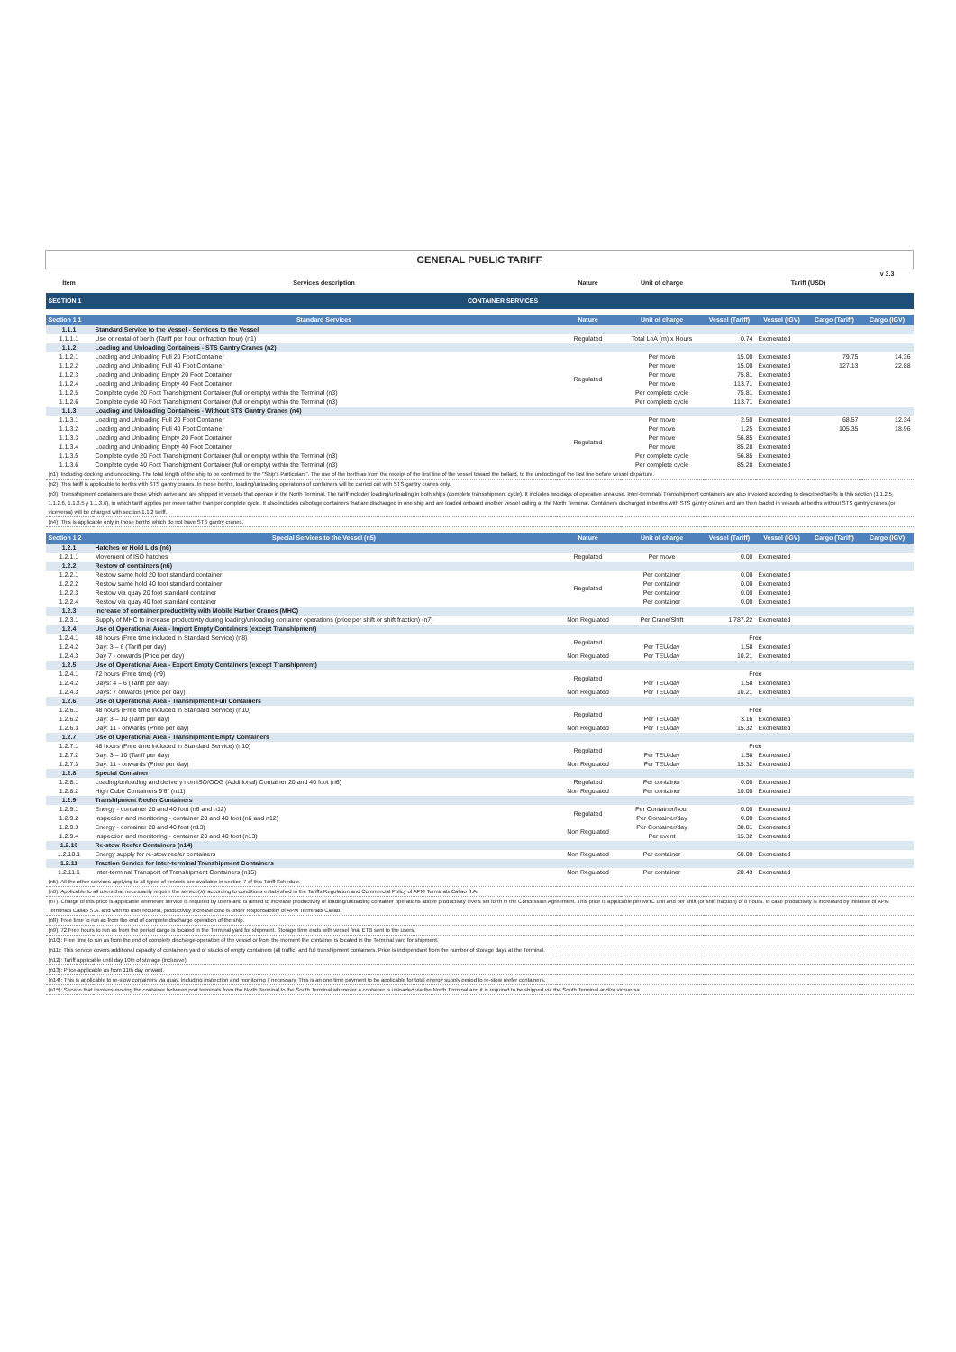| GENERAL PUBLIC TARIFF | | | | | | | |
| | | | | | | | v 3.3 |
| Item | Services description | Nature | Unit of charge | Tariff (USD) | | | |
| SECTION 1 | CONTAINER SERVICES | | | | | | |
| Section 1.1 | Standard Services | Nature | Unit of charge | Vessel (Tariff) | Vessel (IGV) | Cargo (Tariff) | Cargo (IGV) |
| 1.1.1 | Standard Service to the Vessel - Services to the Vessel | | | | | | |
| 1.1.1.1 | Use or rental of berth (Tariff per hour or fraction hour) (n1) | Regulated | Total LoA (m) x Hours | 0.74 | Exonerated | | |
| 1.1.2 | Loading and Unloading Containers - STS Gantry Cranes (n2) | | | | | | |
| 1.1.2.1 | Loading and Unloading Full 20 Foot Container | Regulated | Per move | 15.00 | Exonerated | 79.75 | 14.36 |
| 1.1.2.2 | Loading and Unloading Full 40 Foot Container | | Per move | 15.00 | Exonerated | 127.13 | 22.88 |
| 1.1.2.3 | Loading and Unloading Empty 20 Foot Container | | Per move | 75.81 | Exonerated | | |
| 1.1.2.4 | Loading and Unloading Empty 40 Foot Container | | Per move | 113.71 | Exonerated | | |
| 1.1.2.5 | Complete cycle 20 Foot Transhipment Container (full or empty) within the Terminal (n3) | | Per complete cycle | 75.81 | Exonerated | | |
| 1.1.2.6 | Complete cycle 40 Foot Transhipment Container (full or empty) within the Terminal (n3) | | Per complete cycle | 113.71 | Exonerated | | |
| 1.1.3 | Loading and Unloading Containers - Without STS Gantry Cranes (n4) | | | | | | |
| 1.1.3.1 | Loading and Unloading Full 20 Foot Container | Regulated | Per move | 2.50 | Exonerated | 68.57 | 12.34 |
| 1.1.3.2 | Loading and Unloading Full 40 Foot Container | | Per move | 1.25 | Exonerated | 105.35 | 18.96 |
| 1.1.3.3 | Loading and Unloading Empty 20 Foot Container | | Per move | 56.85 | Exonerated | | |
| 1.1.3.4 | Loading and Unloading Empty 40 Foot Container | | Per move | 85.28 | Exonerated | | |
| 1.1.3.5 | Complete cycle 20 Foot Transhipment Container (full or empty) within the Terminal (n3) | | Per complete cycle | 56.85 | Exonerated | | |
| 1.1.3.6 | Complete cycle 40 Foot Transhipment Container (full or empty) within the Terminal (n3) | | Per complete cycle | 85.28 | Exonerated | | |
| (n1): Including docking and undocking. The total length of the ship to be confirmed by the "Ship's Particulars". The use of the berth as from the receipt of the first line of the vessel toward the bollard, to the undocking of the last line before vessel departure. | | | | | | | |
| (n2): This tariff is applicable to berths with STS gantry cranes. In these berths, loading/unloading operations of containers will be carried out with STS gantry cranes only. | | | | | | | |
| (n3): Transshipment containers are those which arrive and are shipped in vessels that operate in the North Terminal. The tariff includes loading/unloading in both ships (complete transshipment cycle). It includes two days of operative area use. Inter-terminals Transshipment containers are also invoiced according to described tariffs in this section (1.1.2.5, 1.1.2.6, 1.1.3.5 y 1.1.3.6), in which tariff applies per move rather than per complete cycle. It also includes cabotage containers that are discharged in one ship and are loaded onboard another vessel calling at the North Terminal. Containers discharged in berths with STS gantry cranes and are then loaded in vessels at berths without STS gantry cranes (or viceversa) will be charged with section 1.1.2 tariff. | | | | | | | |
| (n4): This is applicable only in those berths which do not have STS gantry cranes. | | | | | | | |
| Section 1.2 | Special Services to the Vessel (n5) | Nature | Unit of charge | Vessel (Tariff) | Vessel (IGV) | Cargo (Tariff) | Cargo (IGV) |
| 1.2.1 | Hatches or Hold Lids (n6) | | | | | | |
| 1.2.1.1 | Movement of ISO hatches | Regulated | Per move | 0.00 | Exonerated | | |
| 1.2.2 | Restow of containers (n6) | | | | | | |
| 1.2.2.1 | Restow same hold 20 foot standard container | Regulated | Per container | 0.00 | Exonerated | | |
| 1.2.2.2 | Restow same hold 40 foot standard container | | Per container | 0.00 | Exonerated | | |
| 1.2.2.3 | Restow via quay 20 foot standard container | | Per container | 0.00 | Exonerated | | |
| 1.2.2.4 | Restow via quay 40 foot standard container | | Per container | 0.00 | Exonerated | | |
| 1.2.3 | Increase of container productivity with Mobile Harbor Cranes (MHC) | | | | | | |
| 1.2.3.1 | Supply of MHC to increase productivity during loading/unloading container operations (price per shift or shift fraction) (n7) | Non Regulated | Per Crane/Shift | 1,787.22 | Exonerated | | |
| 1.2.4 | Use of Operational Area - Import Empty Containers (except Transhipment) | | | | | | |
| 1.2.4.1 | 48 hours (Free time included in Standard Service) (n8) | Regulated | | Free | | | |
| 1.2.4.2 | Day: 3 – 6 (Tariff per day) | | Per TEU/day | 1.58 | Exonerated | | |
| 1.2.4.3 | Day 7 - onwards (Price per day) | Non Regulated | Per TEU/day | 10.21 | Exonerated | | |
| 1.2.5 | Use of Operational Area - Export Empty Containers (except Transhipment) | | | | | | |
| 1.2.4.1 | 72 hours (Free time) (n9) | Regulated | | Free | | | |
| 1.2.4.2 | Days: 4 – 6 (Tariff per day) | | Per TEU/day | 1.58 | Exonerated | | |
| 1.2.4.3 | Days: 7 onwards (Price per day) | Non Regulated | Per TEU/day | 10.21 | Exonerated | | |
| 1.2.6 | Use of Operational Area - Transhipment Full Containers | | | | | | |
| 1.2.6.1 | 48 hours (Free time included in Standard Service) (n10) | Regulated | | Free | | | |
| 1.2.6.2 | Day: 3 – 10 (Tariff per day) | | Per TEU/day | 3.16 | Exonerated | | |
| 1.2.6.3 | Day: 11 - onwards (Price per day) | Non Regulated | Per TEU/day | 15.32 | Exonerated | | |
| 1.2.7 | Use of Operational Area - Transhipment Empty Containers | | | | | | |
| 1.2.7.1 | 48 hours (Free time included in Standard Service) (n10) | Regulated | | Free | | | |
| 1.2.7.2 | Day: 3 – 10 (Tariff per day) | | Per TEU/day | 1.58 | Exonerated | | |
| 1.2.7.3 | Day: 11 - onwards (Price per day) | Non Regulated | Per TEU/day | 15.32 | Exonerated | | |
| 1.2.8 | Special Container | | | | | | |
| 1.2.8.1 | Loading/unloading and delivery non ISO/OOG (Additional) Container 20 and 40 foot (n6) | Regulated | Per container | 0.00 | Exonerated | | |
| 1.2.8.2 | High Cube Containers 9'6" (n11) | Non Regulated | Per container | 10.00 | Exonerated | | |
| 1.2.9 | Transhipment Reefer Containers | | | | | | |
| 1.2.9.1 | Energy - container 20 and 40 foot (n6 and n12) | Regulated | Per Container/hour | 0.00 | Exonerated | | |
| 1.2.9.2 | Inspection and monitoring - container 20 and 40 foot (n6 and n12) | | Per Container/day | 0.00 | Exonerated | | |
| 1.2.9.3 | Energy - container 20 and 40 foot (n13) | Non Regulated | Per Container/day | 38.81 | Exonerated | | |
| 1.2.9.4 | Inspection and monitoring - container 20 and 40 foot (n13) | | Per event | 15.32 | Exonerated | | |
| 1.2.10 | Re-stow Reefer Containers (n14) | | | | | | |
| 1.2.10.1 | Energy supply for re-stow reefer containers | Non Regulated | Per container | 60.00 | Exonerated | | |
| 1.2.11 | Traction Service for Inter-terminal Transhipment Containers | | | | | | |
| 1.2.11.1 | Inter-terminal Transport of Transhipment Containers (n15) | Non Regulated | Per container | 20.43 | Exonerated | | |
| (n5): All the other services applying to all types of vessels are available in section 7 of this Tariff Schedule. | | | | | | | |
| (n6): Applicable to all users that necessarily require the service(s), according to conditions established in the Tariffs Regulation and Commercial Policy of APM Terminals Callao S.A. | | | | | | | |
| (n7): Charge of this price is applicable whenever service is required by users and is aimed to increase productivity of loading/unloading container operations above productivity levels set forth in the Concession Agreement. This price is applicable per MHC unit and per shift (or shift fraction) of 8 hours. In case productivity is increased by initiative of APM Terminals Callao S.A. and with no user request, productivity increase cost is under responsability of APM Terminals Callao. | | | | | | | |
| (n8): Free time to run as from the end of complete discharge operation of the ship. | | | | | | | |
| (n9): 72 Free hours to run as from the period cargo is located in the Terminal yard for shipment. Storage time ends with vessel final ETB sent to the users. | | | | | | | |
| (n10): Free time to run as from the end of complete discharge operation of the vessel or from the moment the container is located in the Terminal yard for shipment. | | | | | | | |
| (n11): This service covers additional capacity of containers yard or stacks of empty containers (all traffic) and full transhipment containers. Price is independant from the number of storage days at the Terminal. | | | | | | | |
| (n12): Tariff applicable until day 10th of storage (inclusive). | | | | | | | |
| (n13): Price applicable as from 11th day onward. | | | | | | | |
| (n14): This is applicable to re-stow containers via quay, including inspection and monitoring if necessary. This is an one time payment to be applicable for total energy supply period to re-stow reefer containers. | | | | | | | |
| (n15): Service that involves moving the container between port terminals from the North Terminal to the South Terminal whenever a container is unloaded via the North Terminal and it is required to be shipped via the South Terminal and/or viceversa. | | | | | | | |